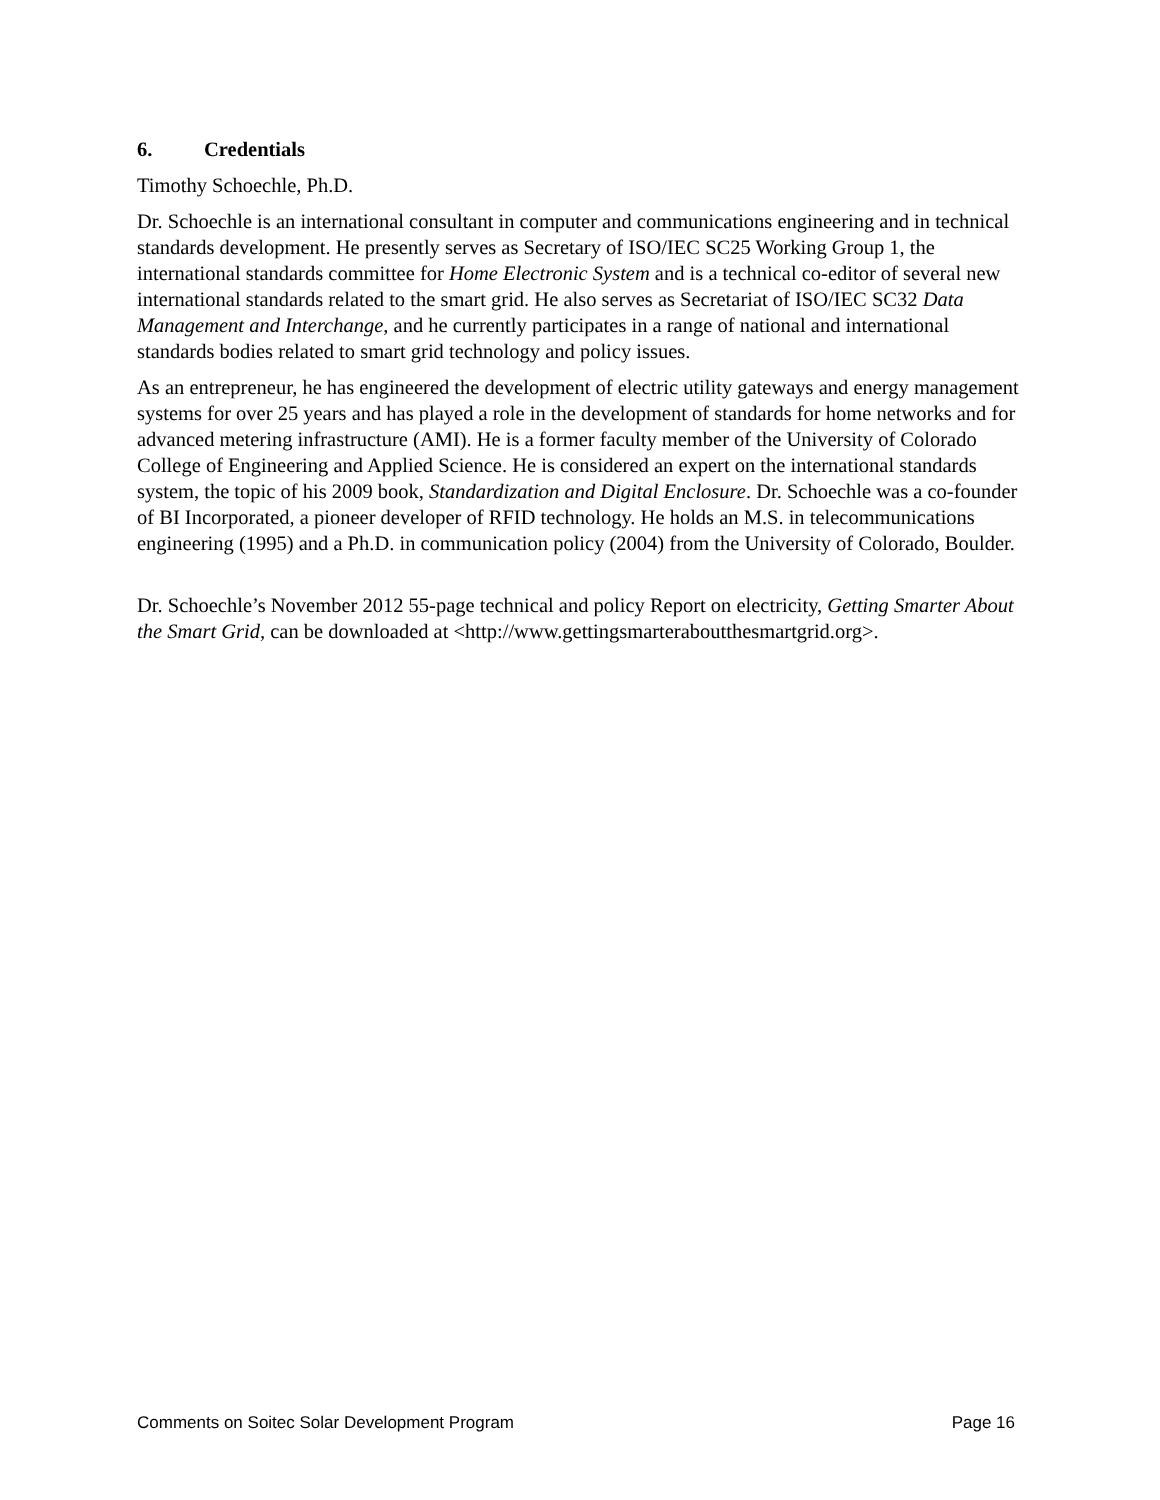6. Credentials
Timothy Schoechle, Ph.D.
Dr. Schoechle is an international consultant in computer and communications engineering and in technical standards development. He presently serves as Secretary of ISO/IEC SC25 Working Group 1, the international standards committee for Home Electronic System and is a technical co-editor of several new international standards related to the smart grid. He also serves as Secretariat of ISO/IEC SC32 Data Management and Interchange, and he currently participates in a range of national and international standards bodies related to smart grid technology and policy issues.
As an entrepreneur, he has engineered the development of electric utility gateways and energy management systems for over 25 years and has played a role in the development of standards for home networks and for advanced metering infrastructure (AMI). He is a former faculty member of the University of Colorado College of Engineering and Applied Science. He is considered an expert on the international standards system, the topic of his 2009 book, Standardization and Digital Enclosure. Dr. Schoechle was a co-founder of BI Incorporated, a pioneer developer of RFID technology. He holds an M.S. in telecommunications engineering (1995) and a Ph.D. in communication policy (2004) from the University of Colorado, Boulder.
Dr. Schoechle’s November 2012 55-page technical and policy Report on electricity, Getting Smarter About the Smart Grid, can be downloaded at <http://www.gettingsmarteraboutthesmartgrid.org>.
Comments on Soitec Solar Development Program Page 16